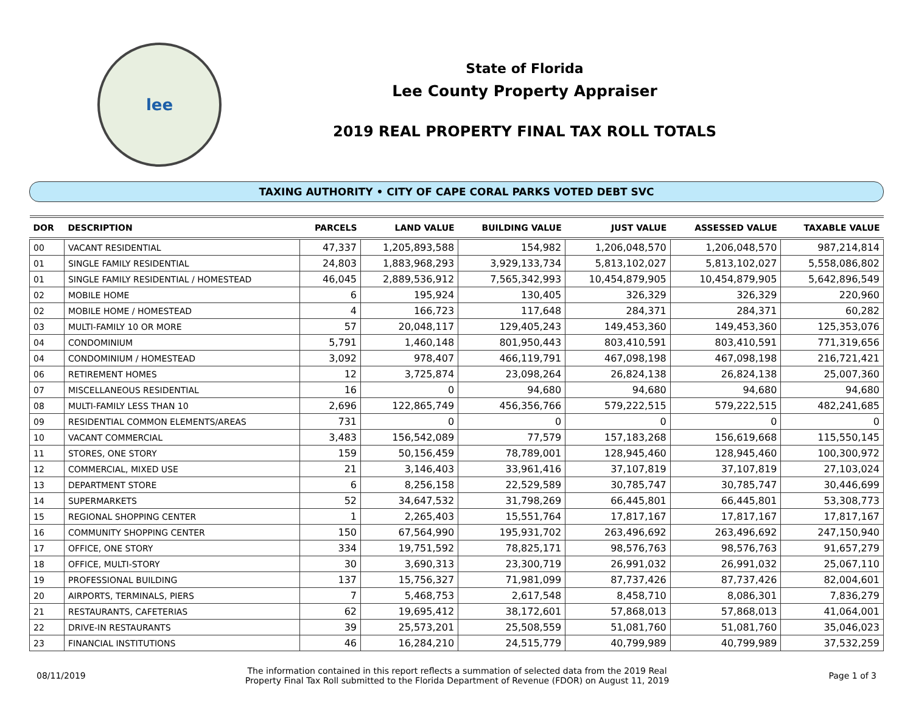lee
State of Florida
Lee County Property Appraiser
2019 REAL PROPERTY FINAL TAX ROLL TOTALS
TAXING AUTHORITY • CITY OF CAPE CORAL PARKS VOTED DEBT SVC
| DOR | DESCRIPTION | PARCELS | LAND VALUE | BUILDING VALUE | JUST VALUE | ASSESSED VALUE | TAXABLE VALUE |
| --- | --- | --- | --- | --- | --- | --- | --- |
| 00 | VACANT RESIDENTIAL | 47,337 | 1,205,893,588 | 154,982 | 1,206,048,570 | 1,206,048,570 | 987,214,814 |
| 01 | SINGLE FAMILY RESIDENTIAL | 24,803 | 1,883,968,293 | 3,929,133,734 | 5,813,102,027 | 5,813,102,027 | 5,558,086,802 |
| 01 | SINGLE FAMILY RESIDENTIAL / HOMESTEAD | 46,045 | 2,889,536,912 | 7,565,342,993 | 10,454,879,905 | 10,454,879,905 | 5,642,896,549 |
| 02 | MOBILE HOME | 6 | 195,924 | 130,405 | 326,329 | 326,329 | 220,960 |
| 02 | MOBILE HOME / HOMESTEAD | 4 | 166,723 | 117,648 | 284,371 | 284,371 | 60,282 |
| 03 | MULTI-FAMILY 10 OR MORE | 57 | 20,048,117 | 129,405,243 | 149,453,360 | 149,453,360 | 125,353,076 |
| 04 | CONDOMINIUM | 5,791 | 1,460,148 | 801,950,443 | 803,410,591 | 803,410,591 | 771,319,656 |
| 04 | CONDOMINIUM / HOMESTEAD | 3,092 | 978,407 | 466,119,791 | 467,098,198 | 467,098,198 | 216,721,421 |
| 06 | RETIREMENT HOMES | 12 | 3,725,874 | 23,098,264 | 26,824,138 | 26,824,138 | 25,007,360 |
| 07 | MISCELLANEOUS RESIDENTIAL | 16 | 0 | 94,680 | 94,680 | 94,680 | 94,680 |
| 08 | MULTI-FAMILY LESS THAN 10 | 2,696 | 122,865,749 | 456,356,766 | 579,222,515 | 579,222,515 | 482,241,685 |
| 09 | RESIDENTIAL COMMON ELEMENTS/AREAS | 731 | 0 | 0 | 0 | 0 | 0 |
| 10 | VACANT COMMERCIAL | 3,483 | 156,542,089 | 77,579 | 157,183,268 | 156,619,668 | 115,550,145 |
| 11 | STORES, ONE STORY | 159 | 50,156,459 | 78,789,001 | 128,945,460 | 128,945,460 | 100,300,972 |
| 12 | COMMERCIAL, MIXED USE | 21 | 3,146,403 | 33,961,416 | 37,107,819 | 37,107,819 | 27,103,024 |
| 13 | DEPARTMENT STORE | 6 | 8,256,158 | 22,529,589 | 30,785,747 | 30,785,747 | 30,446,699 |
| 14 | SUPERMARKETS | 52 | 34,647,532 | 31,798,269 | 66,445,801 | 66,445,801 | 53,308,773 |
| 15 | REGIONAL SHOPPING CENTER | 1 | 2,265,403 | 15,551,764 | 17,817,167 | 17,817,167 | 17,817,167 |
| 16 | COMMUNITY SHOPPING CENTER | 150 | 67,564,990 | 195,931,702 | 263,496,692 | 263,496,692 | 247,150,940 |
| 17 | OFFICE, ONE STORY | 334 | 19,751,592 | 78,825,171 | 98,576,763 | 98,576,763 | 91,657,279 |
| 18 | OFFICE, MULTI-STORY | 30 | 3,690,313 | 23,300,719 | 26,991,032 | 26,991,032 | 25,067,110 |
| 19 | PROFESSIONAL BUILDING | 137 | 15,756,327 | 71,981,099 | 87,737,426 | 87,737,426 | 82,004,601 |
| 20 | AIRPORTS, TERMINALS, PIERS | 7 | 5,468,753 | 2,617,548 | 8,458,710 | 8,086,301 | 7,836,279 |
| 21 | RESTAURANTS, CAFETERIAS | 62 | 19,695,412 | 38,172,601 | 57,868,013 | 57,868,013 | 41,064,001 |
| 22 | DRIVE-IN RESTAURANTS | 39 | 25,573,201 | 25,508,559 | 51,081,760 | 51,081,760 | 35,046,023 |
| 23 | FINANCIAL INSTITUTIONS | 46 | 16,284,210 | 24,515,779 | 40,799,989 | 40,799,989 | 37,532,259 |
08/11/2019
The information contained in this report reflects a summation of selected data from the 2019 Real
Property Final Tax Roll submitted to the Florida Department of Revenue (FDOR) on August 11, 2019
Page 1 of 3